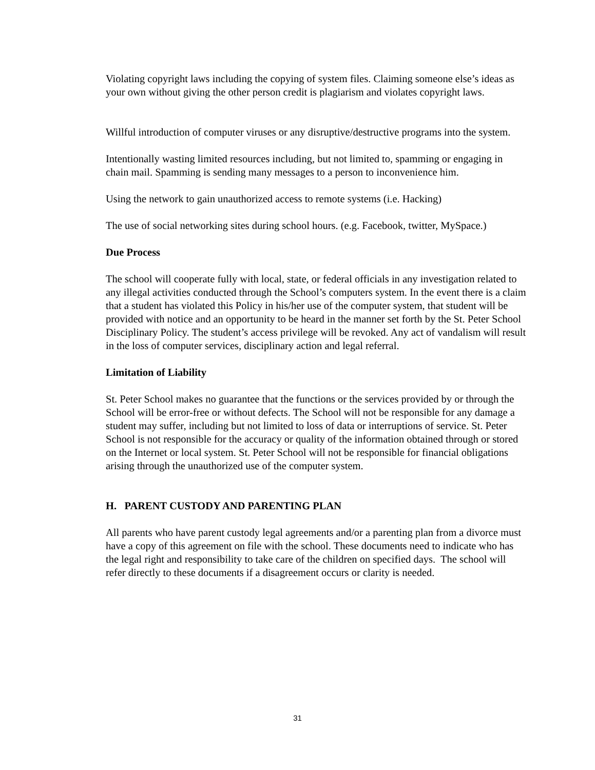Violating copyright laws including the copying of system files. Claiming someone else’s ideas as your own without giving the other person credit is plagiarism and violates copyright laws.
Willful introduction of computer viruses or any disruptive/destructive programs into the system.
Intentionally wasting limited resources including, but not limited to, spamming or engaging in chain mail. Spamming is sending many messages to a person to inconvenience him.
Using the network to gain unauthorized access to remote systems (i.e. Hacking)
The use of social networking sites during school hours. (e.g. Facebook, twitter, MySpace.)
Due Process
The school will cooperate fully with local, state, or federal officials in any investigation related to any illegal activities conducted through the School’s computers system. In the event there is a claim that a student has violated this Policy in his/her use of the computer system, that student will be provided with notice and an opportunity to be heard in the manner set forth by the St. Peter School Disciplinary Policy. The student’s access privilege will be revoked. Any act of vandalism will result in the loss of computer services, disciplinary action and legal referral.
Limitation of Liability
St. Peter School makes no guarantee that the functions or the services provided by or through the School will be error-free or without defects. The School will not be responsible for any damage a student may suffer, including but not limited to loss of data or interruptions of service. St. Peter School is not responsible for the accuracy or quality of the information obtained through or stored on the Internet or local system. St. Peter School will not be responsible for financial obligations arising through the unauthorized use of the computer system.
H. PARENT CUSTODY AND PARENTING PLAN
All parents who have parent custody legal agreements and/or a parenting plan from a divorce must have a copy of this agreement on file with the school. These documents need to indicate who has the legal right and responsibility to take care of the children on specified days. The school will refer directly to these documents if a disagreement occurs or clarity is needed.
31